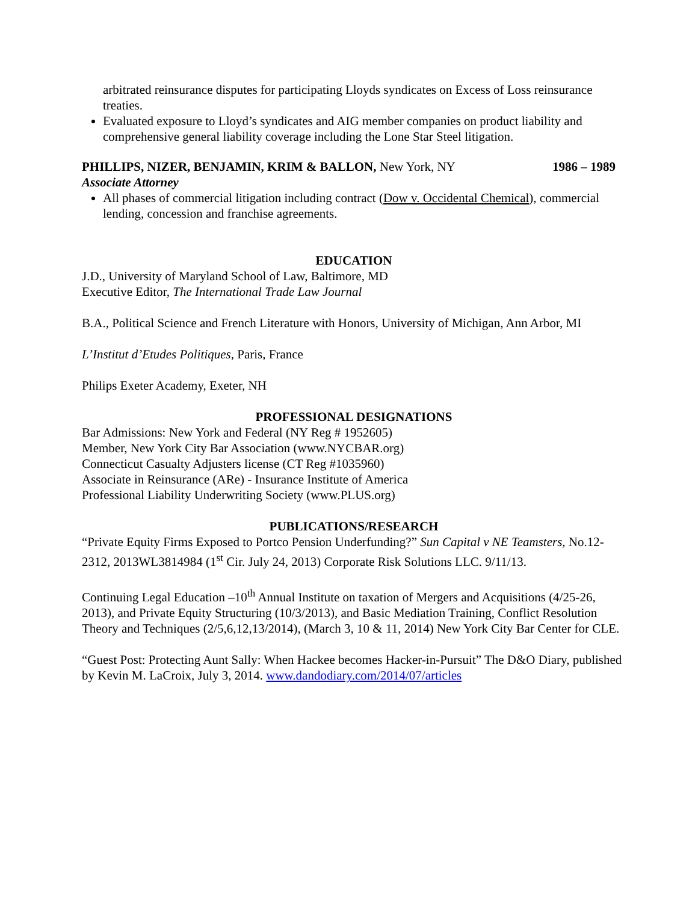arbitrated reinsurance disputes for participating Lloyds syndicates on Excess of Loss reinsurance treaties.
Evaluated exposure to Lloyd’s syndicates and AIG member companies on product liability and comprehensive general liability coverage including the Lone Star Steel litigation.
PHILLIPS, NIZER, BENJAMIN, KRIM & BALLON, New York, NY 1986 – 1989
Associate Attorney
All phases of commercial litigation including contract (Dow v. Occidental Chemical), commercial lending, concession and franchise agreements.
EDUCATION
J.D., University of Maryland School of Law, Baltimore, MD
Executive Editor, The International Trade Law Journal
B.A., Political Science and French Literature with Honors, University of Michigan, Ann Arbor, MI
L’Institut d’Etudes Politiques, Paris, France
Philips Exeter Academy, Exeter, NH
PROFESSIONAL DESIGNATIONS
Bar Admissions: New York and Federal (NY Reg # 1952605)
Member, New York City Bar Association (www.NYCBAR.org)
Connecticut Casualty Adjusters license (CT Reg #1035960)
Associate in Reinsurance (ARe) - Insurance Institute of America
Professional Liability Underwriting Society (www.PLUS.org)
PUBLICATIONS/RESEARCH
“Private Equity Firms Exposed to Portco Pension Underfunding?” Sun Capital v NE Teamsters, No.12-2312, 2013WL3814984 (1<sup>st</sup> Cir. July 24, 2013) Corporate Risk Solutions LLC. 9/11/13.
Continuing Legal Education –10<sup>th</sup> Annual Institute on taxation of Mergers and Acquisitions (4/25-26, 2013), and Private Equity Structuring (10/3/2013), and Basic Mediation Training, Conflict Resolution Theory and Techniques (2/5,6,12,13/2014), (March 3, 10 & 11, 2014) New York City Bar Center for CLE.
“Guest Post: Protecting Aunt Sally: When Hackee becomes Hacker-in-Pursuit” The D&O Diary, published by Kevin M. LaCroix, July 3, 2014. www.dandodiary.com/2014/07/articles